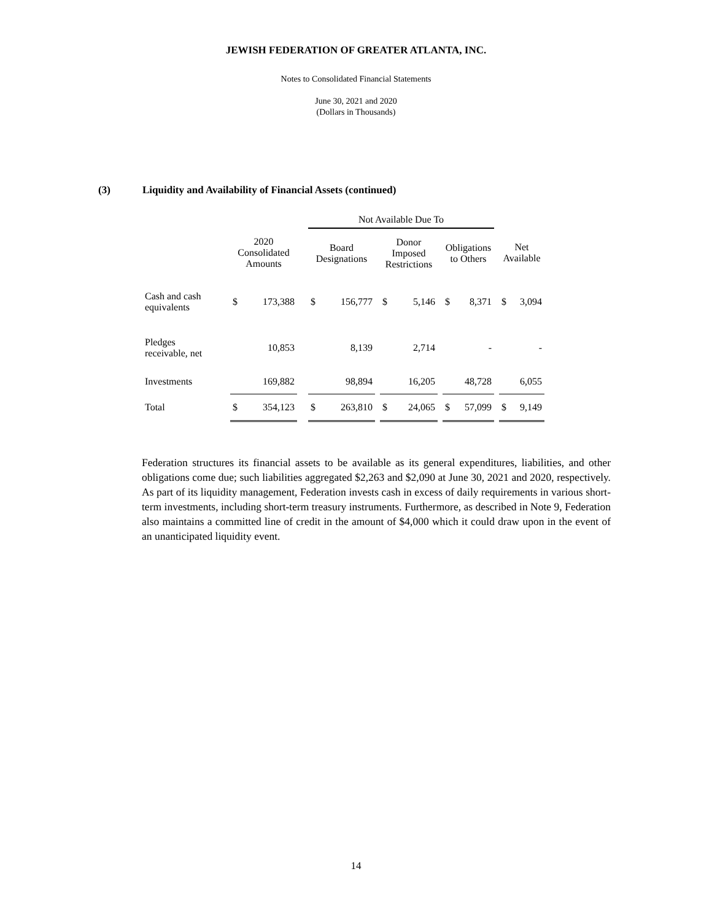JEWISH FEDERATION OF GREATER ATLANTA, INC.
Notes to Consolidated Financial Statements
June 30, 2021 and 2020
(Dollars in Thousands)
(3) Liquidity and Availability of Financial Assets (continued)
| | | | | Not Available Due To | | | | | | | | | | |
| --- | --- | --- | --- | --- | --- | --- | --- | --- | --- | --- | --- | --- | --- | --- |
| | 2020 Consolidated Amounts | | | Board Designations | | | Donor Imposed Restrictions | | | Obligations to Others | | | Net Available | |
| Cash and cash equivalents | $ | 173,388 | | $ | 156,777 | | $ | 5,146 | | $ | 8,371 | | $ | 3,094 |
| Pledges receivable, net | | 10,853 | | | 8,139 | | | 2,714 | | | - | | | - |
| Investments | | 169,882 | | | 98,894 | | | 16,205 | | | 48,728 | | | 6,055 |
| Total | $ | 354,123 | | $ | 263,810 | | $ | 24,065 | | $ | 57,099 | | $ | 9,149 |
Federation structures its financial assets to be available as its general expenditures, liabilities, and other obligations come due; such liabilities aggregated $2,263 and $2,090 at June 30, 2021 and 2020, respectively. As part of its liquidity management, Federation invests cash in excess of daily requirements in various short-term investments, including short-term treasury instruments. Furthermore, as described in Note 9, Federation also maintains a committed line of credit in the amount of $4,000 which it could draw upon in the event of an unanticipated liquidity event.
14